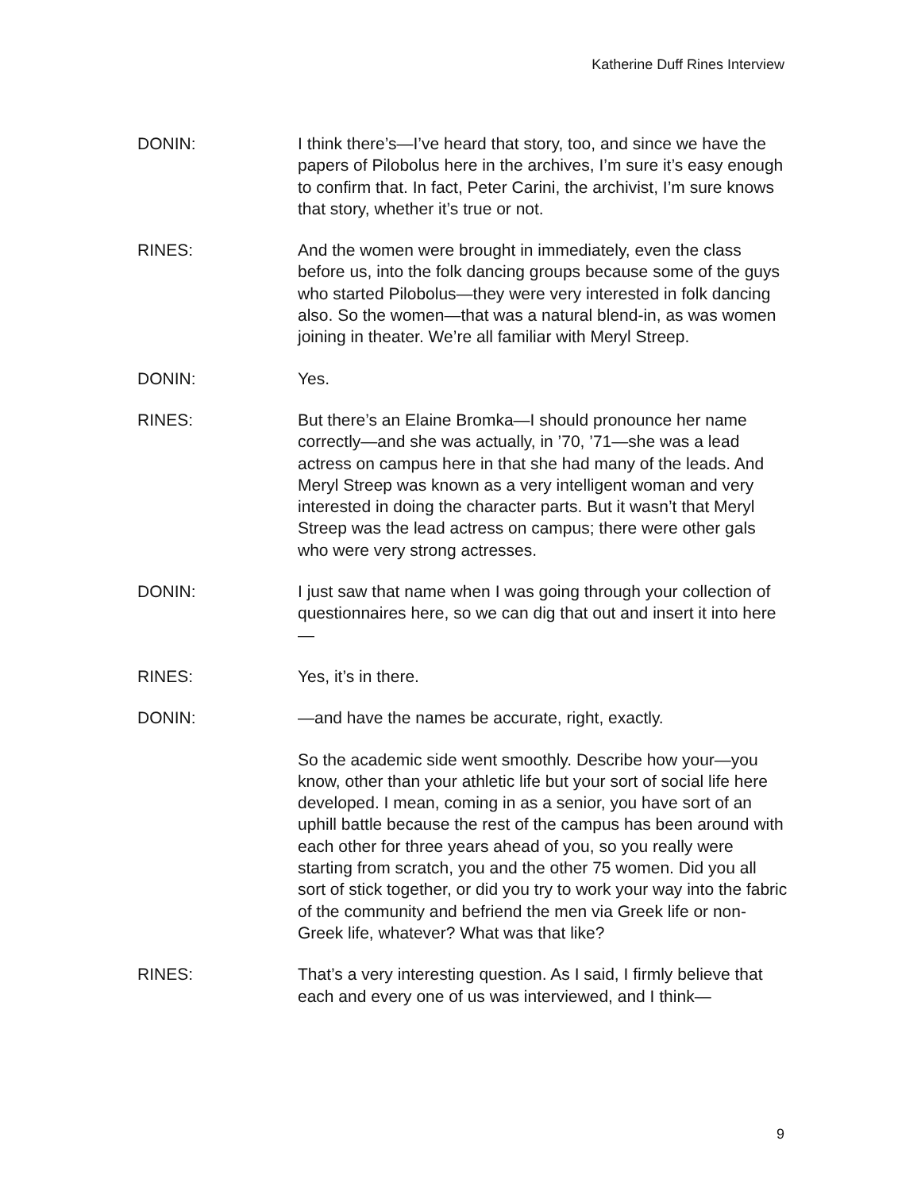Katherine Duff Rines Interview
DONIN: I think there’s—I’ve heard that story, too, and since we have the papers of Pilobolus here in the archives, I’m sure it’s easy enough to confirm that. In fact, Peter Carini, the archivist, I’m sure knows that story, whether it’s true or not.
RINES: And the women were brought in immediately, even the class before us, into the folk dancing groups because some of the guys who started Pilobolus—they were very interested in folk dancing also. So the women—that was a natural blend-in, as was women joining in theater. We’re all familiar with Meryl Streep.
DONIN: Yes.
RINES: But there’s an Elaine Bromka—I should pronounce her name correctly—and she was actually, in ’70, ’71—she was a lead actress on campus here in that she had many of the leads. And Meryl Streep was known as a very intelligent woman and very interested in doing the character parts. But it wasn’t that Meryl Streep was the lead actress on campus; there were other gals who were very strong actresses.
DONIN: I just saw that name when I was going through your collection of questionnaires here, so we can dig that out and insert it into here—
RINES: Yes, it’s in there.
DONIN: —and have the names be accurate, right, exactly.
So the academic side went smoothly. Describe how your—you know, other than your athletic life but your sort of social life here developed. I mean, coming in as a senior, you have sort of an uphill battle because the rest of the campus has been around with each other for three years ahead of you, so you really were starting from scratch, you and the other 75 women. Did you all sort of stick together, or did you try to work your way into the fabric of the community and befriend the men via Greek life or non-Greek life, whatever? What was that like?
RINES: That’s a very interesting question. As I said, I firmly believe that each and every one of us was interviewed, and I think—
9